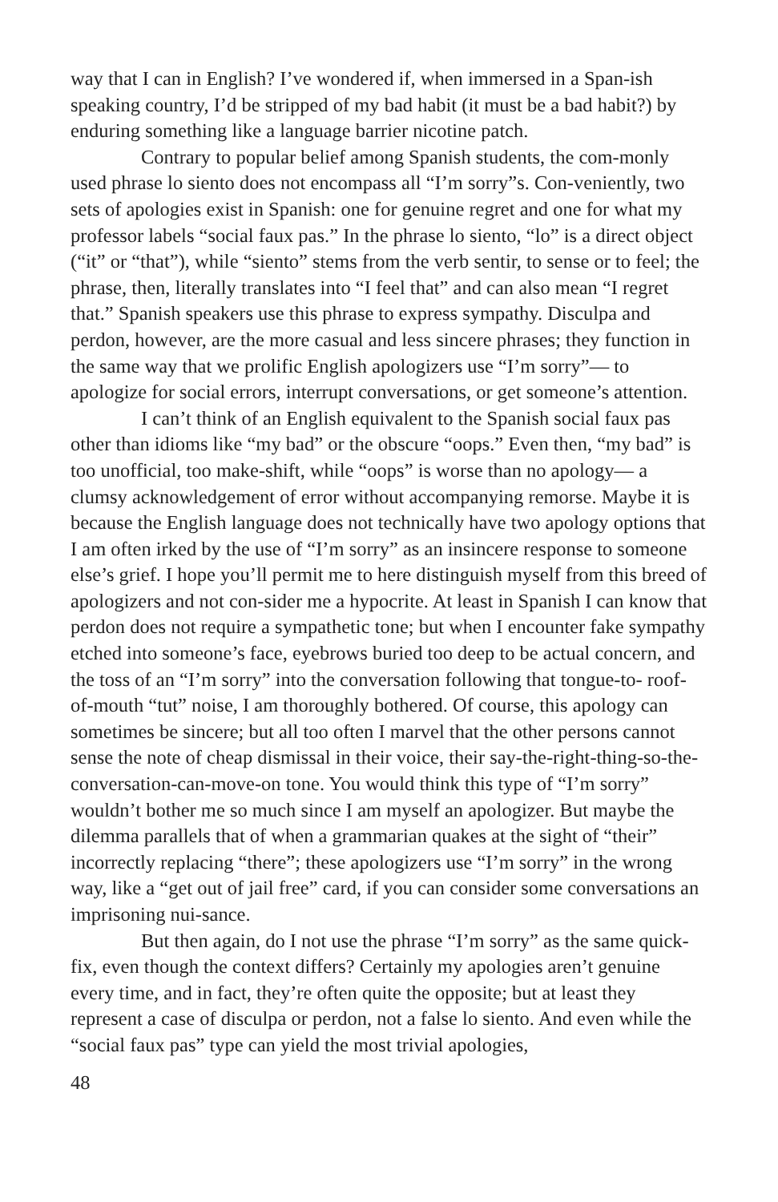way that I can in English? I’ve wondered if, when immersed in a Span-ish speaking country, I’d be stripped of my bad habit (it must be a bad habit?) by enduring something like a language barrier nicotine patch.
Contrary to popular belief among Spanish students, the com-monly used phrase lo siento does not encompass all “I’m sorry”s. Con-veniently, two sets of apologies exist in Spanish: one for genuine regret and one for what my professor labels “social faux pas.” In the phrase lo siento, “lo” is a direct object (“it” or “that”), while “siento” stems from the verb sentir, to sense or to feel; the phrase, then, literally translates into “I feel that” and can also mean “I regret that.” Spanish speakers use this phrase to express sympathy. Disculpa and perdon, however, are the more casual and less sincere phrases; they function in the same way that we prolific English apologizers use “I’m sorry”— to apologize for social errors, interrupt conversations, or get someone’s attention.
I can’t think of an English equivalent to the Spanish social faux pas other than idioms like “my bad” or the obscure “oops.” Even then, “my bad” is too unofficial, too make-shift, while “oops” is worse than no apology— a clumsy acknowledgement of error without accompanying remorse. Maybe it is because the English language does not technically have two apology options that I am often irked by the use of “I’m sorry” as an insincere response to someone else’s grief. I hope you’ll permit me to here distinguish myself from this breed of apologizers and not con-sider me a hypocrite. At least in Spanish I can know that perdon does not require a sympathetic tone; but when I encounter fake sympathy etched into someone’s face, eyebrows buried too deep to be actual concern, and the toss of an “I’m sorry” into the conversation following that tongue-to- roof-of-mouth “tut” noise, I am thoroughly bothered. Of course, this apology can sometimes be sincere; but all too often I marvel that the other persons cannot sense the note of cheap dismissal in their voice, their say-the-right-thing-so-the-conversation-can-move-on tone. You would think this type of “I’m sorry” wouldn’t bother me so much since I am myself an apologizer. But maybe the dilemma parallels that of when a grammarian quakes at the sight of “their” incorrectly replacing “there”; these apologizers use “I’m sorry” in the wrong way, like a “get out of jail free” card, if you can consider some conversations an imprisoning nui-sance.
But then again, do I not use the phrase “I’m sorry” as the same quick-fix, even though the context differs? Certainly my apologies aren’t genuine every time, and in fact, they’re often quite the opposite; but at least they represent a case of disculpa or perdon, not a false lo siento. And even while the “social faux pas” type can yield the most trivial apologies,
48